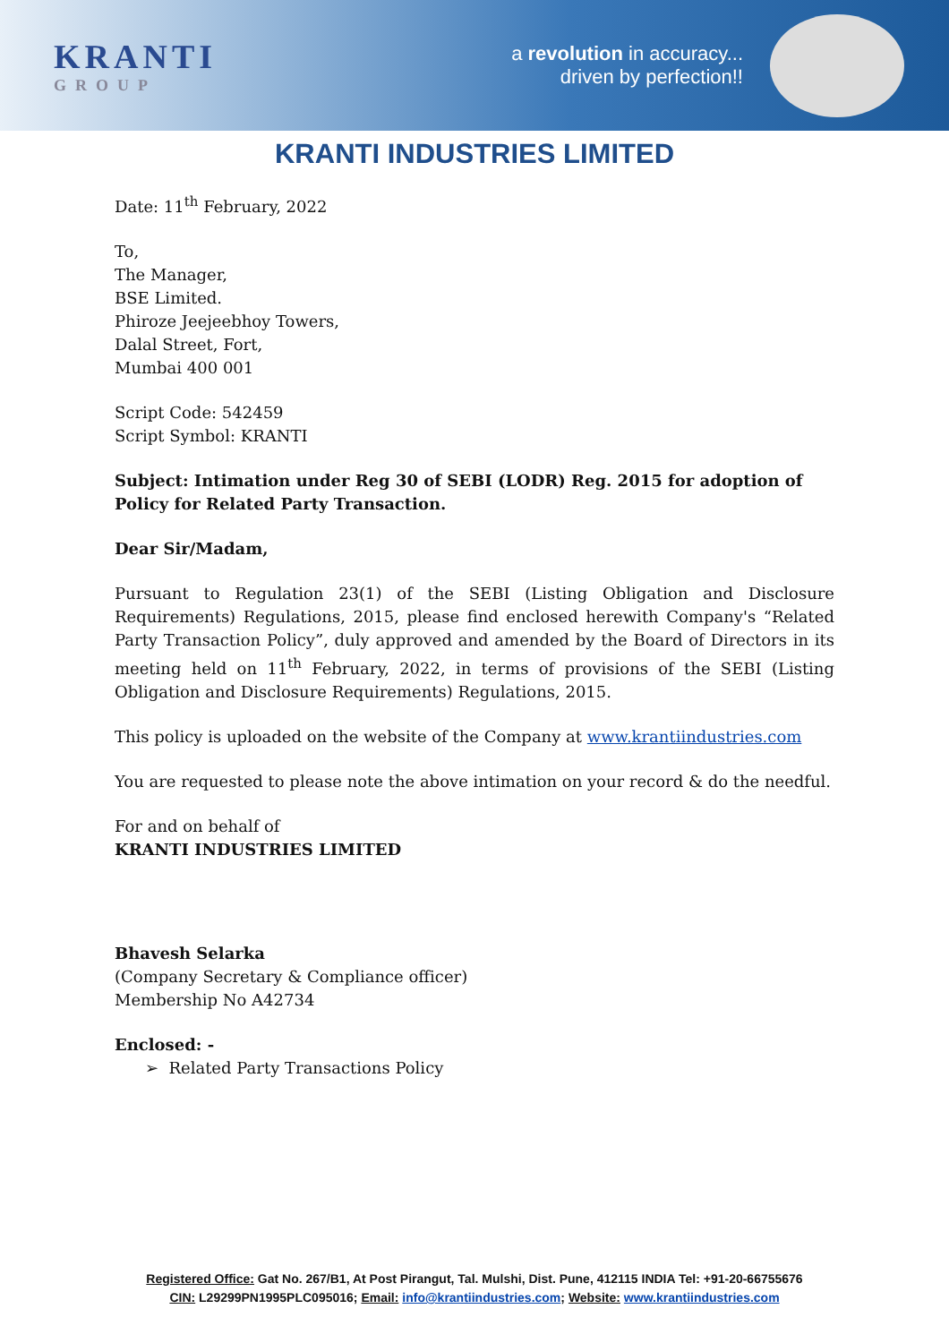KRANTI
GROUP
a revolution in accuracy...
driven by perfection!!
KRANTI INDUSTRIES LIMITED
Date: 11<sup>th</sup> February, 2022
To,
The Manager,
BSE Limited.
Phiroze Jeejeebhoy Towers,
Dalal Street, Fort,
Mumbai 400 001
Script Code: 542459
Script Symbol: KRANTI
Subject: Intimation under Reg 30 of SEBI (LODR) Reg. 2015 for adoption of Policy for Related Party Transaction.
Dear Sir/Madam,
Pursuant to Regulation 23(1) of the SEBI (Listing Obligation and Disclosure Requirements) Regulations, 2015, please find enclosed herewith Company's “Related Party Transaction Policy”, duly approved and amended by the Board of Directors in its meeting held on 11<sup>th</sup> February, 2022, in terms of provisions of the SEBI (Listing Obligation and Disclosure Requirements) Regulations, 2015.
This policy is uploaded on the website of the Company at www.krantiindustries.com
You are requested to please note the above intimation on your record & do the needful.
For and on behalf of
KRANTI INDUSTRIES LIMITED
Bhavesh Selarka
(Company Secretary & Compliance officer)
Membership No A42734
Enclosed: -
➢ Related Party Transactions Policy
Registered Office: Gat No. 267/B1, At Post Pirangut, Tal. Mulshi, Dist. Pune, 412115 INDIA Tel: +91-20-66755676
CIN: L29299PN1995PLC095016; Email: info@krantiindustries.com; Website: www.krantiindustries.com